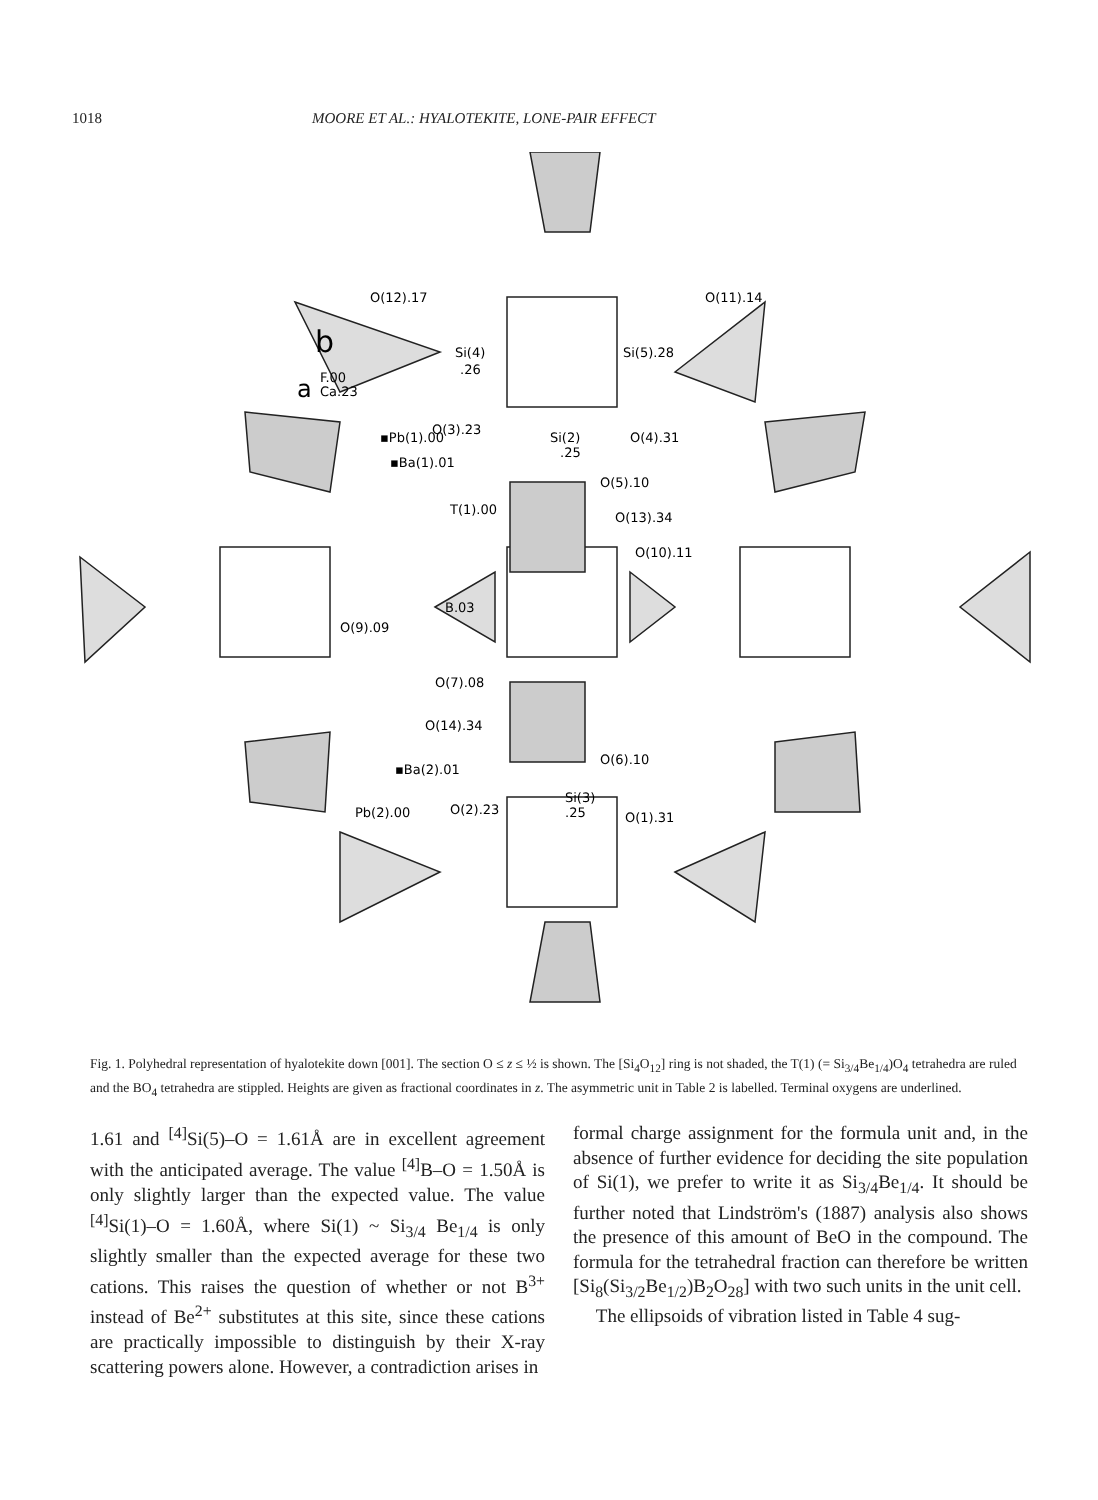1018 MOORE ET AL.: HYALOTEKITE, LONE-PAIR EFFECT
O(12).17
O(11).14
b
a
F.00
Ca.23
Si(4)
.26
Si(5).28
▪Pb(1).00
O(3).23
Si(2)
.25
O(4).31
▪Ba(1).01
O(5).10
T(1).00
O(13).34
O(10).11
B.03
O(9).09
O(7).08
O(14).34
O(6).10
▪Ba(2).01
Pb(2).00
O(2).23
Si(3)
.25
O(1).31
Fig. 1. Polyhedral representation of hyalotekite down [001]. The section O ≤ z ≤ ½ is shown. The [Si<sub>4</sub>O<sub>12</sub>] ring is not shaded, the T(1) (= Si<sub>3/4</sub>Be<sub>1/4</sub>)O<sub>4</sub> tetrahedra are ruled and the BO<sub>4</sub> tetrahedra are stippled. Heights are given as fractional coordinates in z. The asymmetric unit in Table 2 is labelled. Terminal oxygens are underlined.
1.61 and <sup>[4]</sup>Si(5)–O = 1.61Å are in excellent agreement with the anticipated average. The value <sup>[4]</sup>B–O = 1.50Å is only slightly larger than the expected value. The value <sup>[4]</sup>Si(1)–O = 1.60Å, where Si(1) ~ Si<sub>3/4</sub> Be<sub>1/4</sub> is only slightly smaller than the expected average for these two cations. This raises the question of whether or not B<sup>3+</sup> instead of Be<sup>2+</sup> substitutes at this site, since these cations are practically impossible to distinguish by their X-ray scattering powers alone. However, a contradiction arises in
formal charge assignment for the formula unit and, in the absence of further evidence for deciding the site population of Si(1), we prefer to write it as Si<sub>3/4</sub>Be<sub>1/4</sub>. It should be further noted that Lindström's (1887) analysis also shows the presence of this amount of BeO in the compound. The formula for the tetrahedral fraction can therefore be written [Si<sub>8</sub>(Si<sub>3/2</sub>Be<sub>1/2</sub>)B<sub>2</sub>O<sub>28</sub>] with two such units in the unit cell.
The ellipsoids of vibration listed in Table 4 sug-